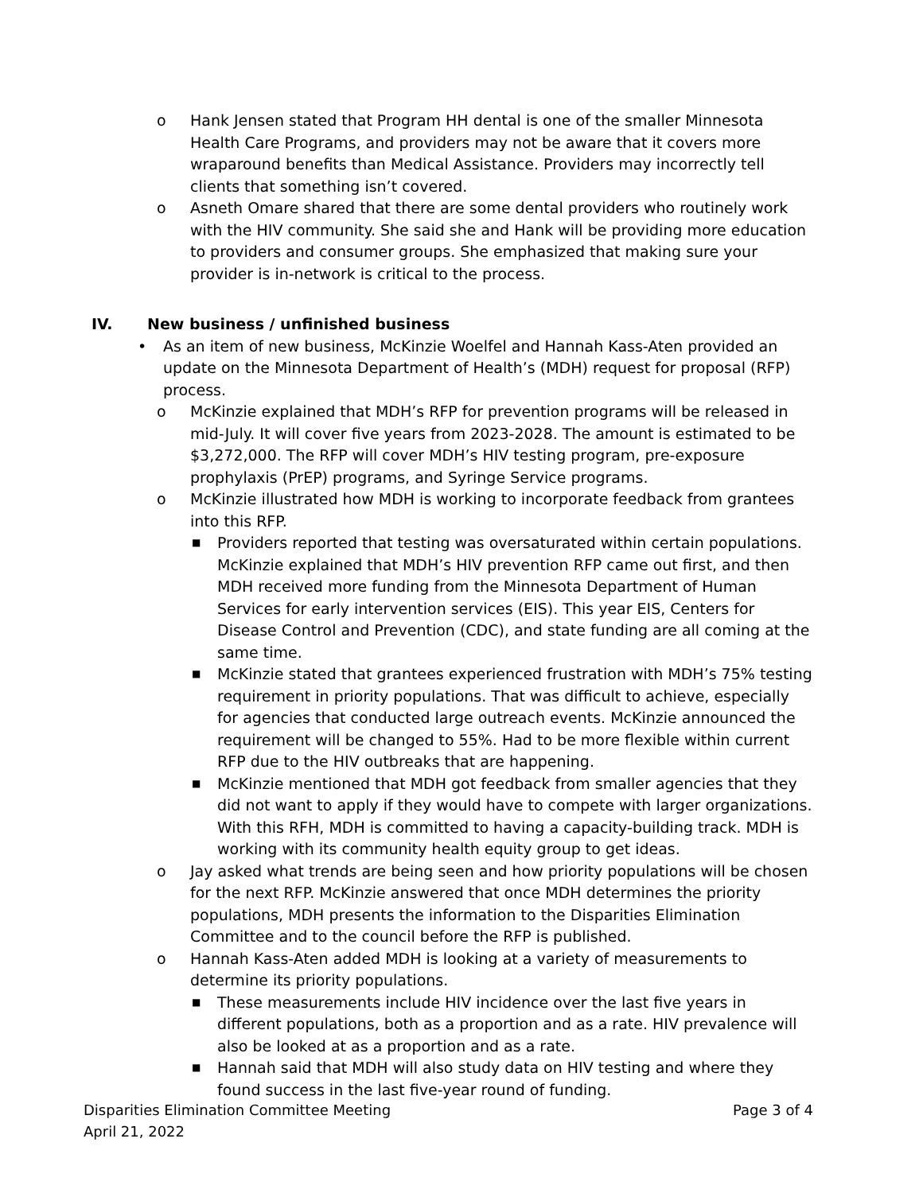o Hank Jensen stated that Program HH dental is one of the smaller Minnesota Health Care Programs, and providers may not be aware that it covers more wraparound benefits than Medical Assistance. Providers may incorrectly tell clients that something isn’t covered.
o Asneth Omare shared that there are some dental providers who routinely work with the HIV community. She said she and Hank will be providing more education to providers and consumer groups. She emphasized that making sure your provider is in-network is critical to the process.
IV. New business / unfinished business
• As an item of new business, McKinzie Woelfel and Hannah Kass-Aten provided an update on the Minnesota Department of Health’s (MDH) request for proposal (RFP) process.
o McKinzie explained that MDH’s RFP for prevention programs will be released in mid-July. It will cover five years from 2023-2028. The amount is estimated to be $3,272,000. The RFP will cover MDH’s HIV testing program, pre-exposure prophylaxis (PrEP) programs, and Syringe Service programs.
o McKinzie illustrated how MDH is working to incorporate feedback from grantees into this RFP.
■ Providers reported that testing was oversaturated within certain populations. McKinzie explained that MDH’s HIV prevention RFP came out first, and then MDH received more funding from the Minnesota Department of Human Services for early intervention services (EIS). This year EIS, Centers for Disease Control and Prevention (CDC), and state funding are all coming at the same time.
■ McKinzie stated that grantees experienced frustration with MDH’s 75% testing requirement in priority populations. That was difficult to achieve, especially for agencies that conducted large outreach events. McKinzie announced the requirement will be changed to 55%. Had to be more flexible within current RFP due to the HIV outbreaks that are happening.
■ McKinzie mentioned that MDH got feedback from smaller agencies that they did not want to apply if they would have to compete with larger organizations. With this RFH, MDH is committed to having a capacity-building track. MDH is working with its community health equity group to get ideas.
o Jay asked what trends are being seen and how priority populations will be chosen for the next RFP. McKinzie answered that once MDH determines the priority populations, MDH presents the information to the Disparities Elimination Committee and to the council before the RFP is published.
o Hannah Kass-Aten added MDH is looking at a variety of measurements to determine its priority populations.
■ These measurements include HIV incidence over the last five years in different populations, both as a proportion and as a rate. HIV prevalence will also be looked at as a proportion and as a rate.
■ Hannah said that MDH will also study data on HIV testing and where they found success in the last five-year round of funding.
Disparities Elimination Committee Meeting
April 21, 2022
Page 3 of 4